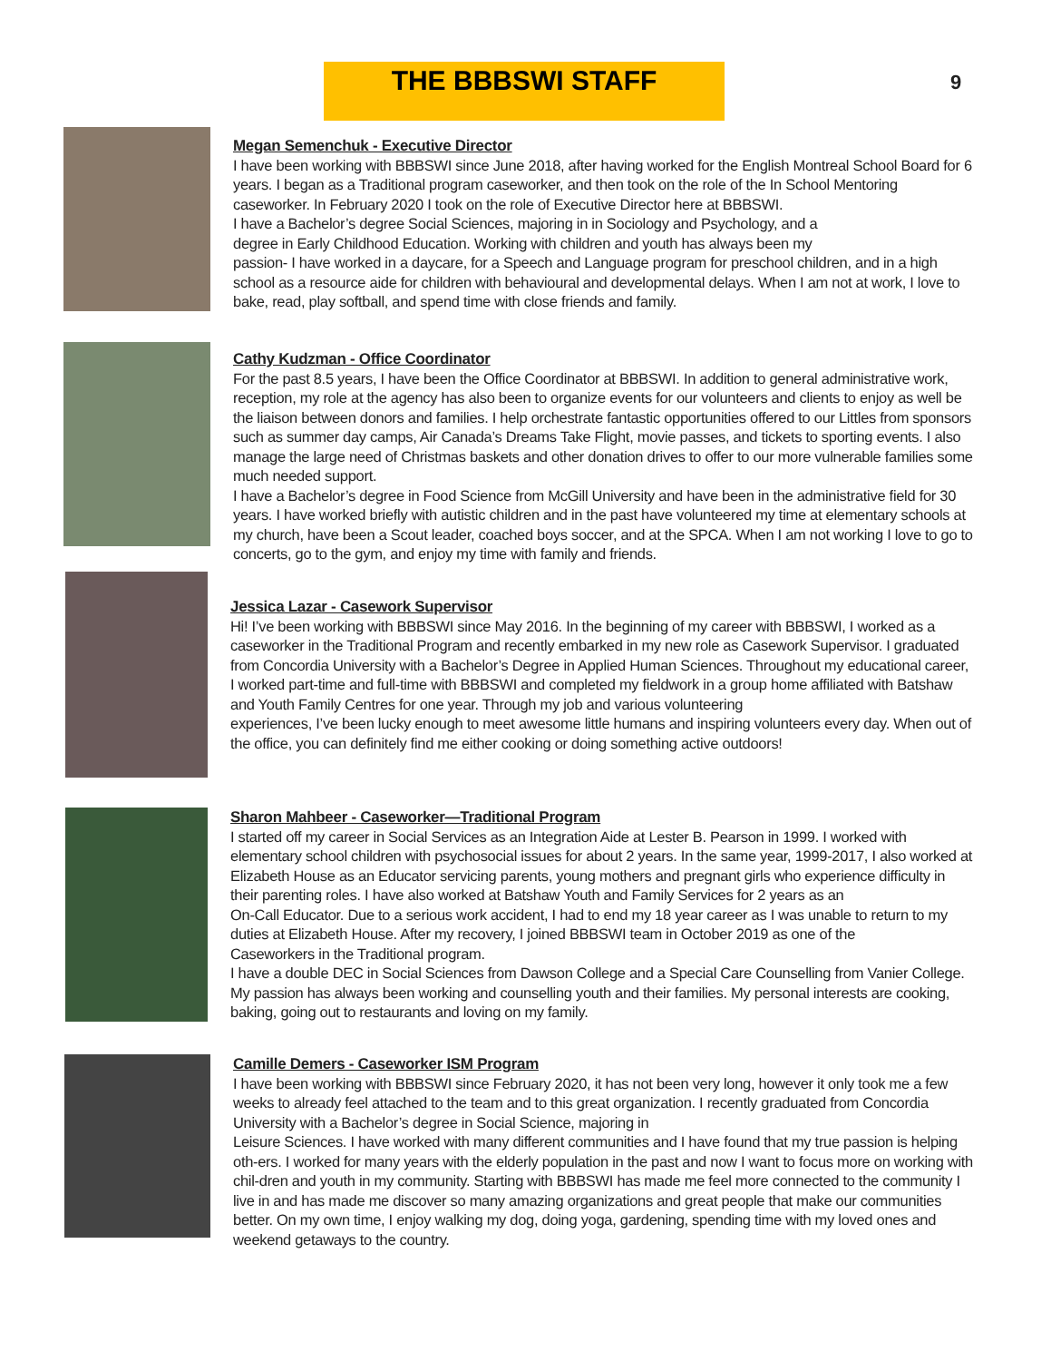THE BBBSWI STAFF 9
Megan Semenchuk - Executive Director
I have been working with BBBSWI since June 2018, after having worked for the English Montreal School Board for 6 years. I began as a Traditional program caseworker, and then took on the role of the In School Mentoring caseworker. In February 2020 I took on the role of Executive Director here at BBBSWI.
I have a Bachelor’s degree Social Sciences, majoring in in Sociology and Psychology, and a
degree in Early Childhood Education. Working with children and youth has always been my
passion- I have worked in a daycare, for a Speech and Language program for preschool children, and in a high school as a resource aide for children with behavioural and developmental delays. When I am not at work, I love to bake, read, play softball, and spend time with close friends and family.
Cathy Kudzman - Office Coordinator
For the past 8.5 years, I have been the Office Coordinator at BBBSWI. In addition to general administrative work, reception, my role at the agency has also been to organize events for our volunteers and clients to enjoy as well be the liaison between donors and families. I help orchestrate fantastic opportunities offered to our Littles from sponsors such as summer day camps, Air Canada’s Dreams Take Flight, movie passes, and tickets to sporting events. I also manage the large need of Christmas baskets and other donation drives to offer to our more vulnerable families some much needed support.
I have a Bachelor’s degree in Food Science from McGill University and have been in the administrative field for 30 years. I have worked briefly with autistic children and in the past have volunteered my time at elementary schools at my church, have been a Scout leader, coached boys soccer, and at the SPCA. When I am not working I love to go to concerts, go to the gym, and enjoy my time with family and friends.
Jessica Lazar - Casework Supervisor
Hi! I’ve been working with BBBSWI since May 2016. In the beginning of my career with BBBSWI, I worked as a caseworker in the Traditional Program and recently embarked in my new role as Casework Supervisor. I graduated from Concordia University with a Bachelor’s Degree in Applied Human Sciences. Throughout my educational career, I worked part-time and full-time with BBBSWI and completed my fieldwork in a group home affiliated with Batshaw and Youth Family Centres for one year. Through my job and various volunteering
experiences, I’ve been lucky enough to meet awesome little humans and inspiring volunteers every day. When out of the office, you can definitely find me either cooking or doing something active outdoors!
Sharon Mahbeer - Caseworker—Traditional Program
I started off my career in Social Services as an Integration Aide at Lester B. Pearson in 1999. I worked with
elementary school children with psychosocial issues for about 2 years. In the same year, 1999-2017, I also worked at Elizabeth House as an Educator servicing parents, young mothers and pregnant girls who experience difficulty in their parenting roles. I have also worked at Batshaw Youth and Family Services for 2 years as an
On-Call Educator. Due to a serious work accident, I had to end my 18 year career as I was unable to return to my duties at Elizabeth House. After my recovery, I joined BBBSWI team in October 2019 as one of the
Caseworkers in the Traditional program.
I have a double DEC in Social Sciences from Dawson College and a Special Care Counselling from Vanier College. My passion has always been working and counselling youth and their families. My personal interests are cooking, baking, going out to restaurants and loving on my family.
Camille Demers - Caseworker ISM Program
I have been working with BBBSWI since February 2020, it has not been very long, however it only took me a few weeks to already feel attached to the team and to this great organization. I recently graduated from Concordia University with a Bachelor’s degree in Social Science, majoring in
Leisure Sciences. I have worked with many different communities and I have found that my true passion is helping oth-ers. I worked for many years with the elderly population in the past and now I want to focus more on working with chil-dren and youth in my community. Starting with BBBSWI has made me feel more connected to the community I live in and has made me discover so many amazing organizations and great people that make our communities better. On my own time, I enjoy walking my dog, doing yoga, gardening, spending time with my loved ones and weekend getaways to the country.